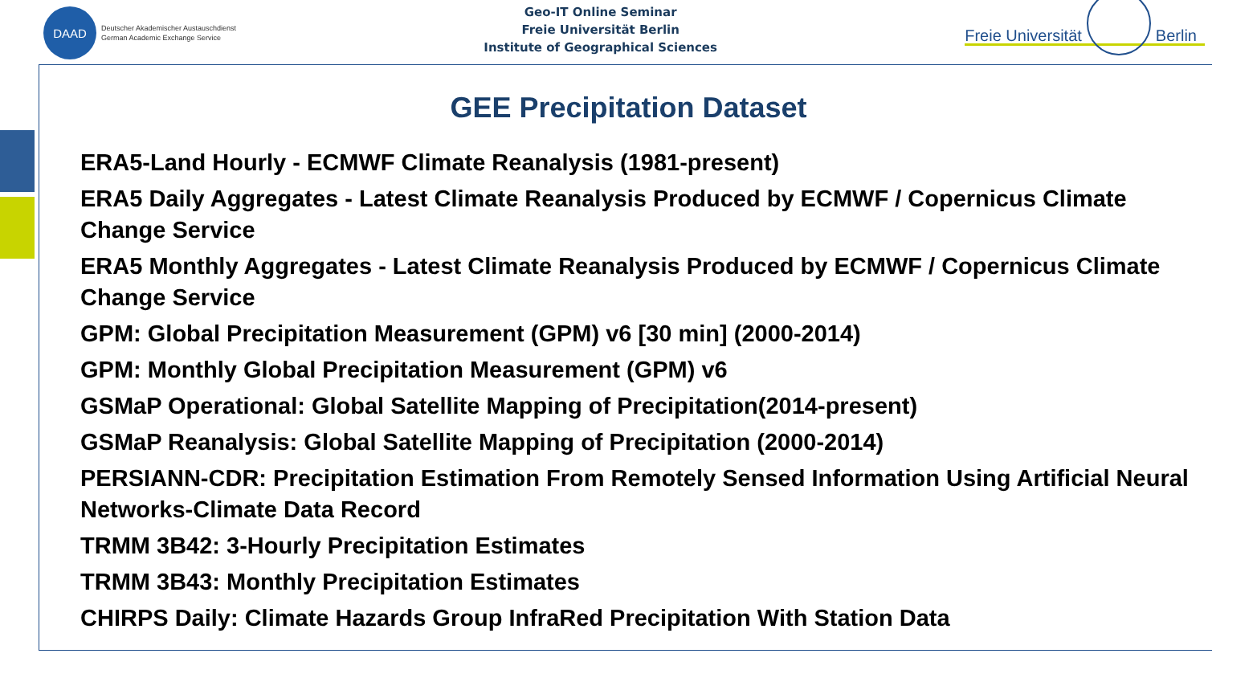DAAD
Deutscher Akademischer Austauschdienst
German Academic Exchange Service
Geo-IT Online Seminar
Freie Universität Berlin
Institute of Geographical Sciences
Freie Universität
Berlin
GEE Precipitation Dataset
ERA5-Land Hourly - ECMWF Climate Reanalysis (1981-present)
ERA5 Daily Aggregates - Latest Climate Reanalysis Produced by ECMWF / Copernicus Climate Change Service
ERA5 Monthly Aggregates - Latest Climate Reanalysis Produced by ECMWF / Copernicus Climate Change Service
GPM: Global Precipitation Measurement (GPM) v6 [30 min] (2000-2014)
GPM: Monthly Global Precipitation Measurement (GPM) v6
GSMaP Operational: Global Satellite Mapping of Precipitation(2014-present)
GSMaP Reanalysis: Global Satellite Mapping of Precipitation (2000-2014)
PERSIANN-CDR: Precipitation Estimation From Remotely Sensed Information Using Artificial Neural Networks-Climate Data Record
TRMM 3B42: 3-Hourly Precipitation Estimates
TRMM 3B43: Monthly Precipitation Estimates
CHIRPS Daily: Climate Hazards Group InfraRed Precipitation With Station Data